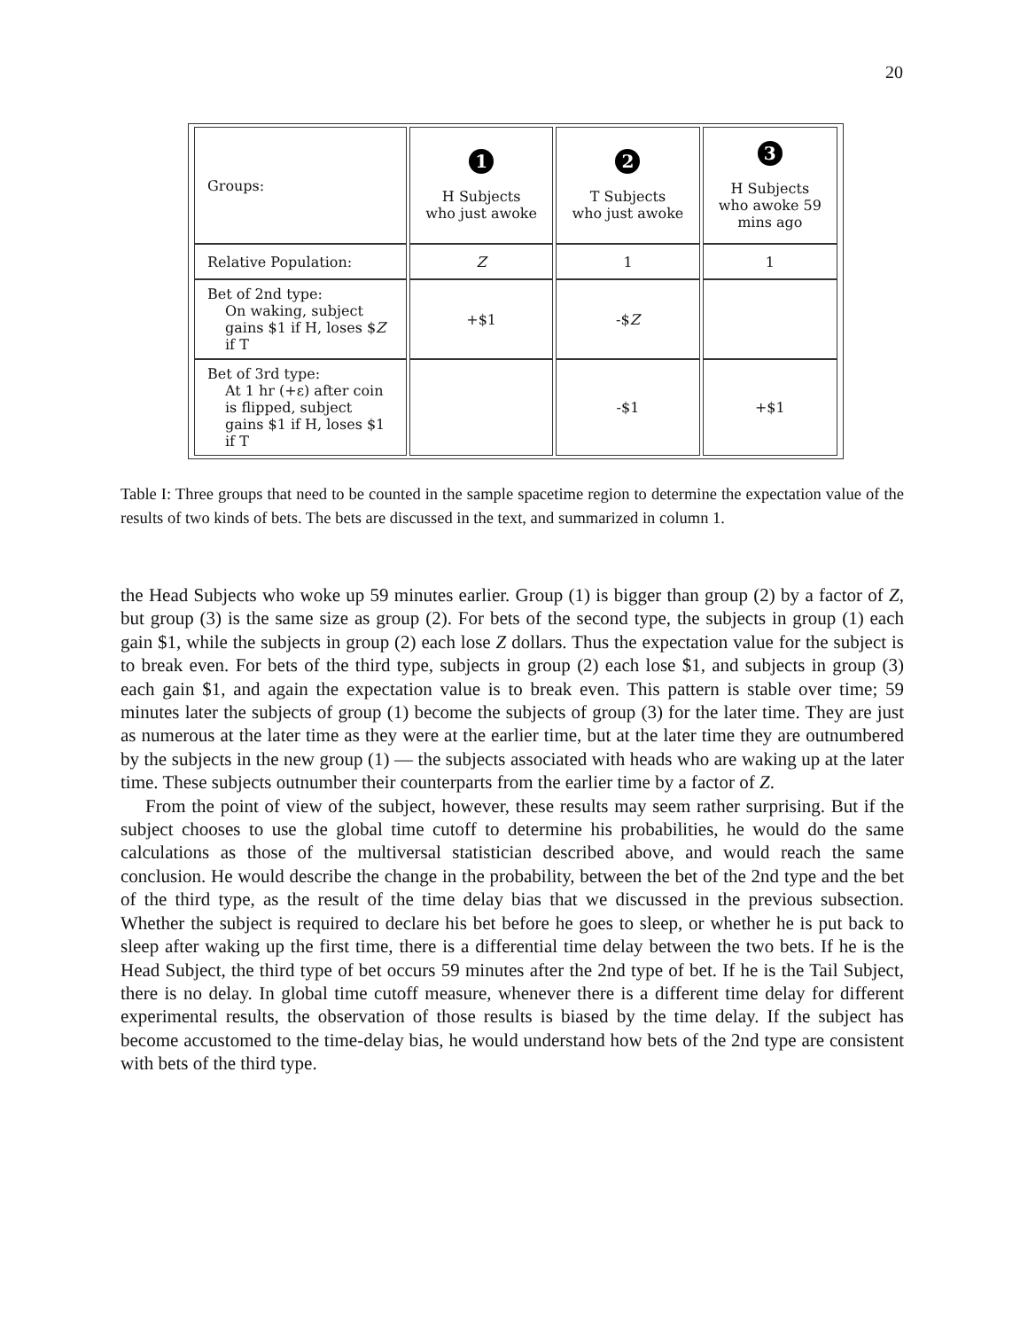20
| Groups: | 1 H Subjects who just awoke | 2 T Subjects who just awoke | 3 H Subjects who awoke 59 mins ago |
| Relative Population: | Z | 1 | 1 |
| Bet of 2nd type: On waking, subject gains $1 if H, loses $ Z if T | +$1 | -$ Z | |
| Bet of 3rd type: At 1 hr (+ε) after coin is flipped, subject gains $1 if H, loses $1 if T | | -$1 | +$1 |
Table I: Three groups that need to be counted in the sample spacetime region to determine the expectation value of the results of two kinds of bets. The bets are discussed in the text, and summarized in column 1.
the Head Subjects who woke up 59 minutes earlier. Group (1) is bigger than group (2) by a factor of Z, but group (3) is the same size as group (2). For bets of the second type, the subjects in group (1) each gain $1, while the subjects in group (2) each lose Z dollars. Thus the expectation value for the subject is to break even. For bets of the third type, subjects in group (2) each lose $1, and subjects in group (3) each gain $1, and again the expectation value is to break even. This pattern is stable over time; 59 minutes later the subjects of group (1) become the subjects of group (3) for the later time. They are just as numerous at the later time as they were at the earlier time, but at the later time they are outnumbered by the subjects in the new group (1) — the subjects associated with heads who are waking up at the later time. These subjects outnumber their counterparts from the earlier time by a factor of Z.
From the point of view of the subject, however, these results may seem rather surprising. But if the subject chooses to use the global time cutoff to determine his probabilities, he would do the same calculations as those of the multiversal statistician described above, and would reach the same conclusion. He would describe the change in the probability, between the bet of the 2nd type and the bet of the third type, as the result of the time delay bias that we discussed in the previous subsection. Whether the subject is required to declare his bet before he goes to sleep, or whether he is put back to sleep after waking up the first time, there is a differential time delay between the two bets. If he is the Head Subject, the third type of bet occurs 59 minutes after the 2nd type of bet. If he is the Tail Subject, there is no delay. In global time cutoff measure, whenever there is a different time delay for different experimental results, the observation of those results is biased by the time delay. If the subject has become accustomed to the time-delay bias, he would understand how bets of the 2nd type are consistent with bets of the third type.